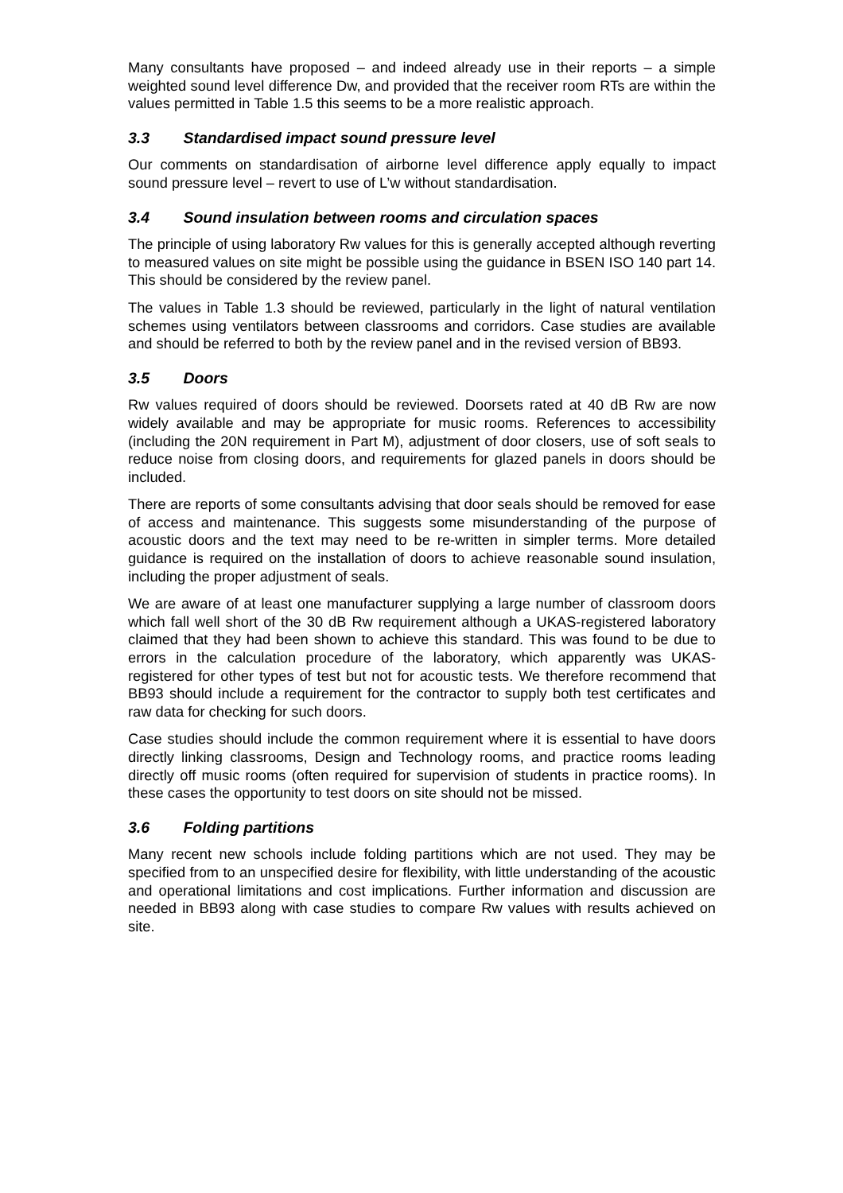Many consultants have proposed – and indeed already use in their reports – a simple weighted sound level difference Dw, and provided that the receiver room RTs are within the values permitted in Table 1.5 this seems to be a more realistic approach.
3.3 Standardised impact sound pressure level
Our comments on standardisation of airborne level difference apply equally to impact sound pressure level – revert to use of L’w without standardisation.
3.4 Sound insulation between rooms and circulation spaces
The principle of using laboratory Rw values for this is generally accepted although reverting to measured values on site might be possible using the guidance in BSEN ISO 140 part 14. This should be considered by the review panel.
The values in Table 1.3 should be reviewed, particularly in the light of natural ventilation schemes using ventilators between classrooms and corridors. Case studies are available and should be referred to both by the review panel and in the revised version of BB93.
3.5 Doors
Rw values required of doors should be reviewed. Doorsets rated at 40 dB Rw are now widely available and may be appropriate for music rooms. References to accessibility (including the 20N requirement in Part M), adjustment of door closers, use of soft seals to reduce noise from closing doors, and requirements for glazed panels in doors should be included.
There are reports of some consultants advising that door seals should be removed for ease of access and maintenance. This suggests some misunderstanding of the purpose of acoustic doors and the text may need to be re-written in simpler terms. More detailed guidance is required on the installation of doors to achieve reasonable sound insulation, including the proper adjustment of seals.
We are aware of at least one manufacturer supplying a large number of classroom doors which fall well short of the 30 dB Rw requirement although a UKAS-registered laboratory claimed that they had been shown to achieve this standard. This was found to be due to errors in the calculation procedure of the laboratory, which apparently was UKAS-registered for other types of test but not for acoustic tests. We therefore recommend that BB93 should include a requirement for the contractor to supply both test certificates and raw data for checking for such doors.
Case studies should include the common requirement where it is essential to have doors directly linking classrooms, Design and Technology rooms, and practice rooms leading directly off music rooms (often required for supervision of students in practice rooms). In these cases the opportunity to test doors on site should not be missed.
3.6 Folding partitions
Many recent new schools include folding partitions which are not used. They may be specified from to an unspecified desire for flexibility, with little understanding of the acoustic and operational limitations and cost implications. Further information and discussion are needed in BB93 along with case studies to compare Rw values with results achieved on site.